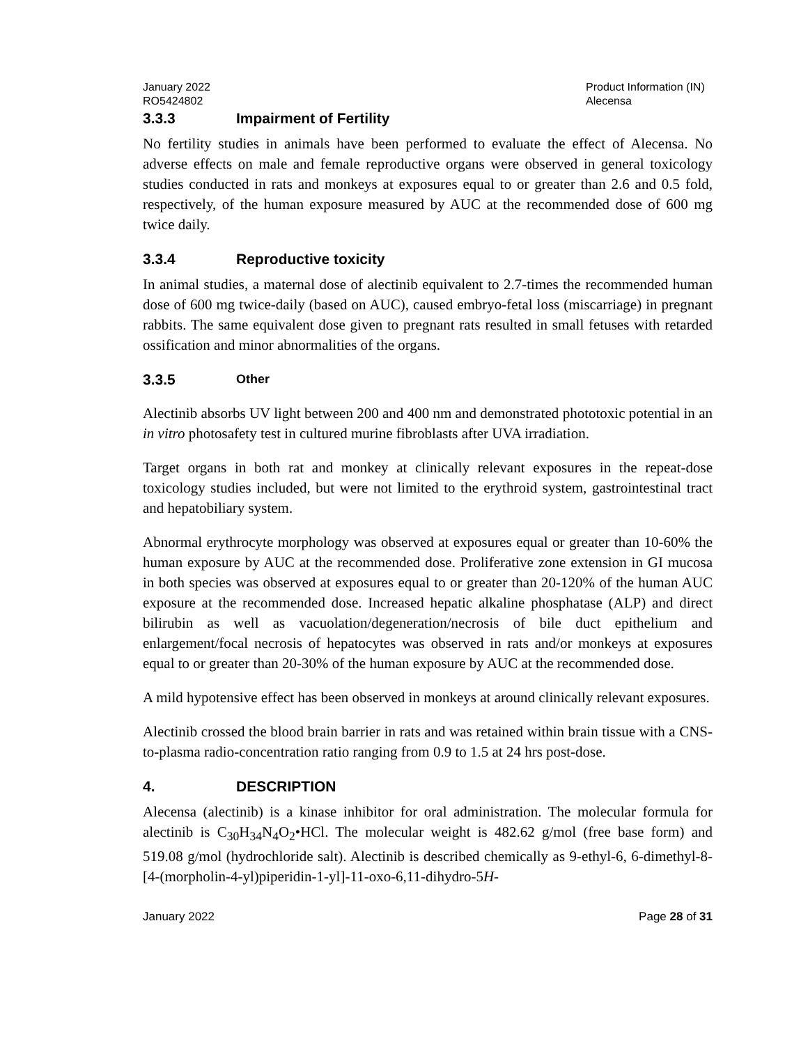January 2022
RO5424802
Product Information (IN)
Alecensa
3.3.3 Impairment of Fertility
No fertility studies in animals have been performed to evaluate the effect of Alecensa. No adverse effects on male and female reproductive organs were observed in general toxicology studies conducted in rats and monkeys at exposures equal to or greater than 2.6 and 0.5 fold, respectively, of the human exposure measured by AUC at the recommended dose of 600 mg twice daily.
3.3.4 Reproductive toxicity
In animal studies, a maternal dose of alectinib equivalent to 2.7-times the recommended human dose of 600 mg twice-daily (based on AUC), caused embryo-fetal loss (miscarriage) in pregnant rabbits. The same equivalent dose given to pregnant rats resulted in small fetuses with retarded ossification and minor abnormalities of the organs.
3.3.5 Other
Alectinib absorbs UV light between 200 and 400 nm and demonstrated phototoxic potential in an in vitro photosafety test in cultured murine fibroblasts after UVA irradiation.
Target organs in both rat and monkey at clinically relevant exposures in the repeat-dose toxicology studies included, but were not limited to the erythroid system, gastrointestinal tract and hepatobiliary system.
Abnormal erythrocyte morphology was observed at exposures equal or greater than 10-60% the human exposure by AUC at the recommended dose. Proliferative zone extension in GI mucosa in both species was observed at exposures equal to or greater than 20-120% of the human AUC exposure at the recommended dose. Increased hepatic alkaline phosphatase (ALP) and direct bilirubin as well as vacuolation/degeneration/necrosis of bile duct epithelium and enlargement/focal necrosis of hepatocytes was observed in rats and/or monkeys at exposures equal to or greater than 20-30% of the human exposure by AUC at the recommended dose.
A mild hypotensive effect has been observed in monkeys at around clinically relevant exposures.
Alectinib crossed the blood brain barrier in rats and was retained within brain tissue with a CNS-to-plasma radio-concentration ratio ranging from 0.9 to 1.5 at 24 hrs post-dose.
4. DESCRIPTION
Alecensa (alectinib) is a kinase inhibitor for oral administration. The molecular formula for alectinib is C<sub>30</sub>H<sub>34</sub>N<sub>4</sub>O<sub>2</sub>•HCl. The molecular weight is 482.62 g/mol (free base form) and 519.08 g/mol (hydrochloride salt). Alectinib is described chemically as 9-ethyl-6, 6-dimethyl-8-[4-(morpholin-4-yl)piperidin-1-yl]-11-oxo-6,11-dihydro-5H-
January 2022 Page 28 of 31